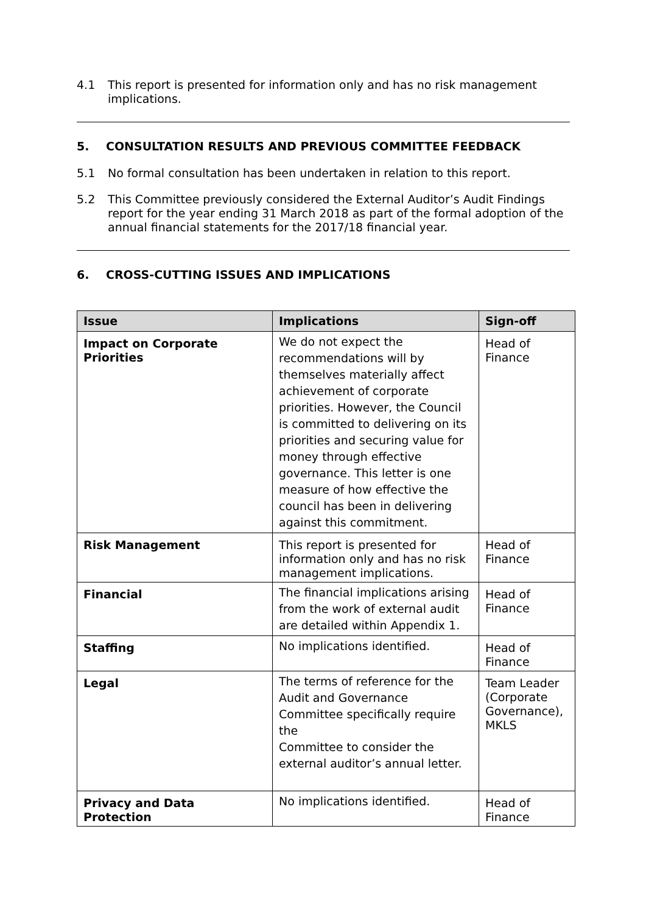4.1 This report is presented for information only and has no risk management implications.
5. CONSULTATION RESULTS AND PREVIOUS COMMITTEE FEEDBACK
5.1 No formal consultation has been undertaken in relation to this report.
5.2 This Committee previously considered the External Auditor’s Audit Findings report for the year ending 31 March 2018 as part of the formal adoption of the annual financial statements for the 2017/18 financial year.
6. CROSS-CUTTING ISSUES AND IMPLICATIONS
| Issue | Implications | Sign-off |
| --- | --- | --- |
| Impact on Corporate Priorities | We do not expect the recommendations will by themselves materially affect achievement of corporate priorities. However, the Council is committed to delivering on its priorities and securing value for money through effective governance. This letter is one measure of how effective the council has been in delivering against this commitment. | Head of Finance |
| Risk Management | This report is presented for information only and has no risk management implications. | Head of Finance |
| Financial | The financial implications arising from the work of external audit are detailed within Appendix 1. | Head of Finance |
| Staffing | No implications identified. | Head of Finance |
| Legal | The terms of reference for the Audit and Governance Committee specifically require the Committee to consider the external auditor’s annual letter. | Team Leader (Corporate Governance), MKLS |
| Privacy and Data Protection | No implications identified. | Head of Finance |